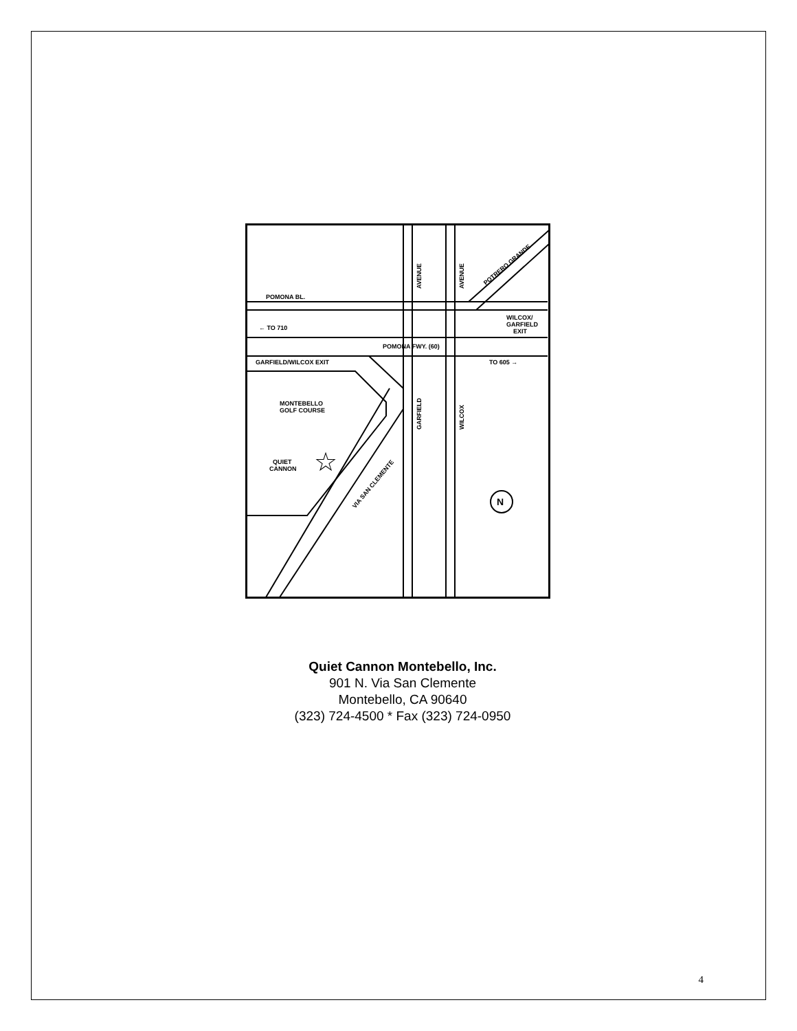POMONA BL.
← TO 710
POMONA FWY. (60)
GARFIELD/WILCOX EXIT
TO 605 →
WILCOX/
GARFIELD
EXIT
MONTEBELLO
GOLF COURSE
QUIET
CANNON
☆
AVENUE
AVENUE
GARFIELD
WILCOX
POTRERO GRANDE
VIA SAN CLEMENTE
N
Quiet Cannon Montebello, Inc.
901 N. Via San Clemente
Montebello, CA 90640
(323) 724-4500 * Fax (323) 724-0950
4